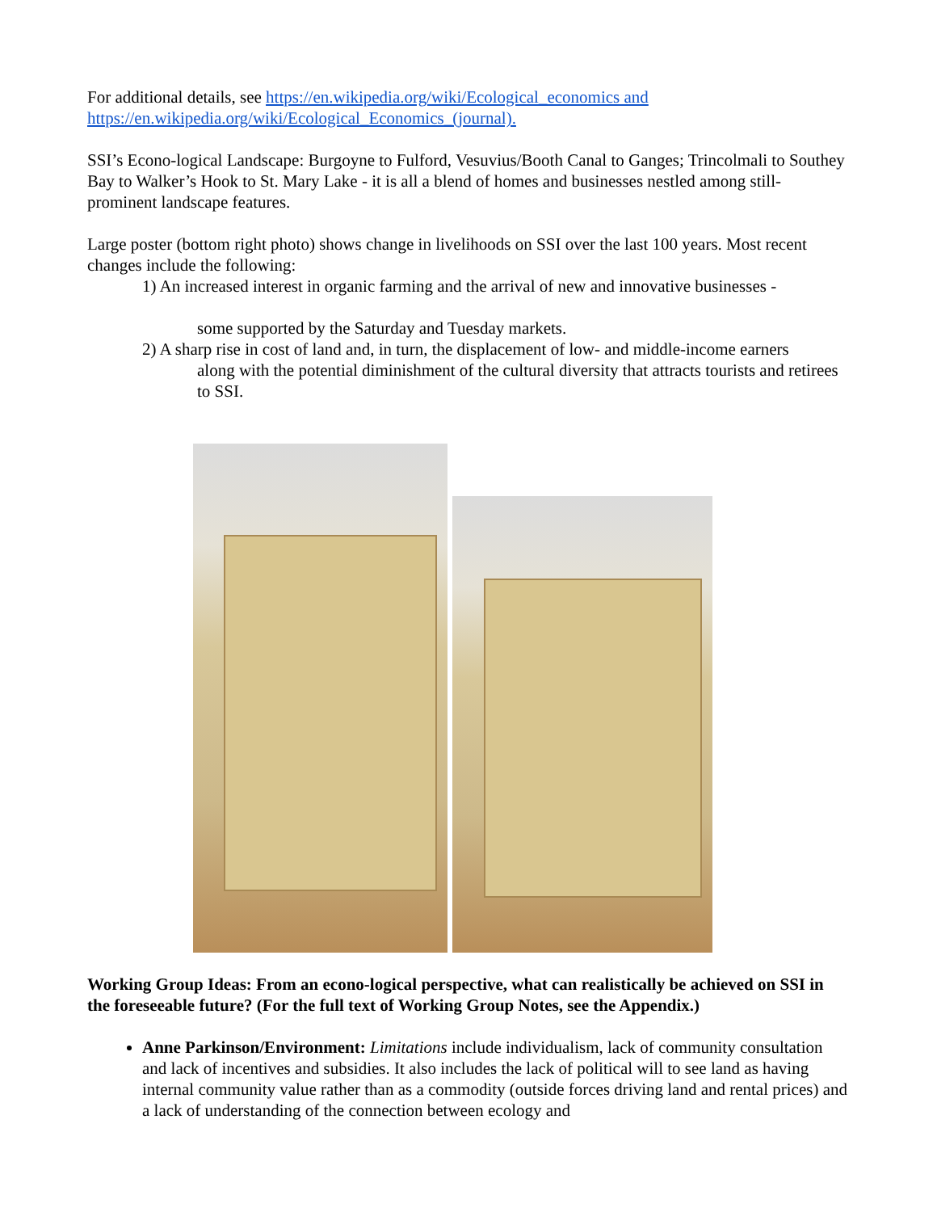For additional details, see https://en.wikipedia.org/wiki/Ecological_economics and
https://en.wikipedia.org/wiki/Ecological_Economics_(journal).
SSI’s Econo-logical Landscape: Burgoyne to Fulford, Vesuvius/Booth Canal to Ganges; Trincolmali to Southey Bay to Walker’s Hook to St. Mary Lake - it is all a blend of homes and businesses nestled among still-prominent landscape features.
Large poster (bottom right photo) shows change in livelihoods on SSI over the last 100 years. Most recent changes include the following:
1) An increased interest in organic farming and the arrival of new and innovative businesses -
some supported by the Saturday and Tuesday markets.
2) A sharp rise in cost of land and, in turn, the displacement of low- and middle-income earners
along with the potential diminishment of the cultural diversity that attracts tourists and retirees to SSI.
Working Group Ideas: From an econo-logical perspective, what can realistically be achieved on SSI in the foreseeable future? (For the full text of Working Group Notes, see the Appendix.)
Anne Parkinson/Environment: Limitations include individualism, lack of community consultation and lack of incentives and subsidies. It also includes the lack of political will to see land as having internal community value rather than as a commodity (outside forces driving land and rental prices) and a lack of understanding of the connection between ecology and